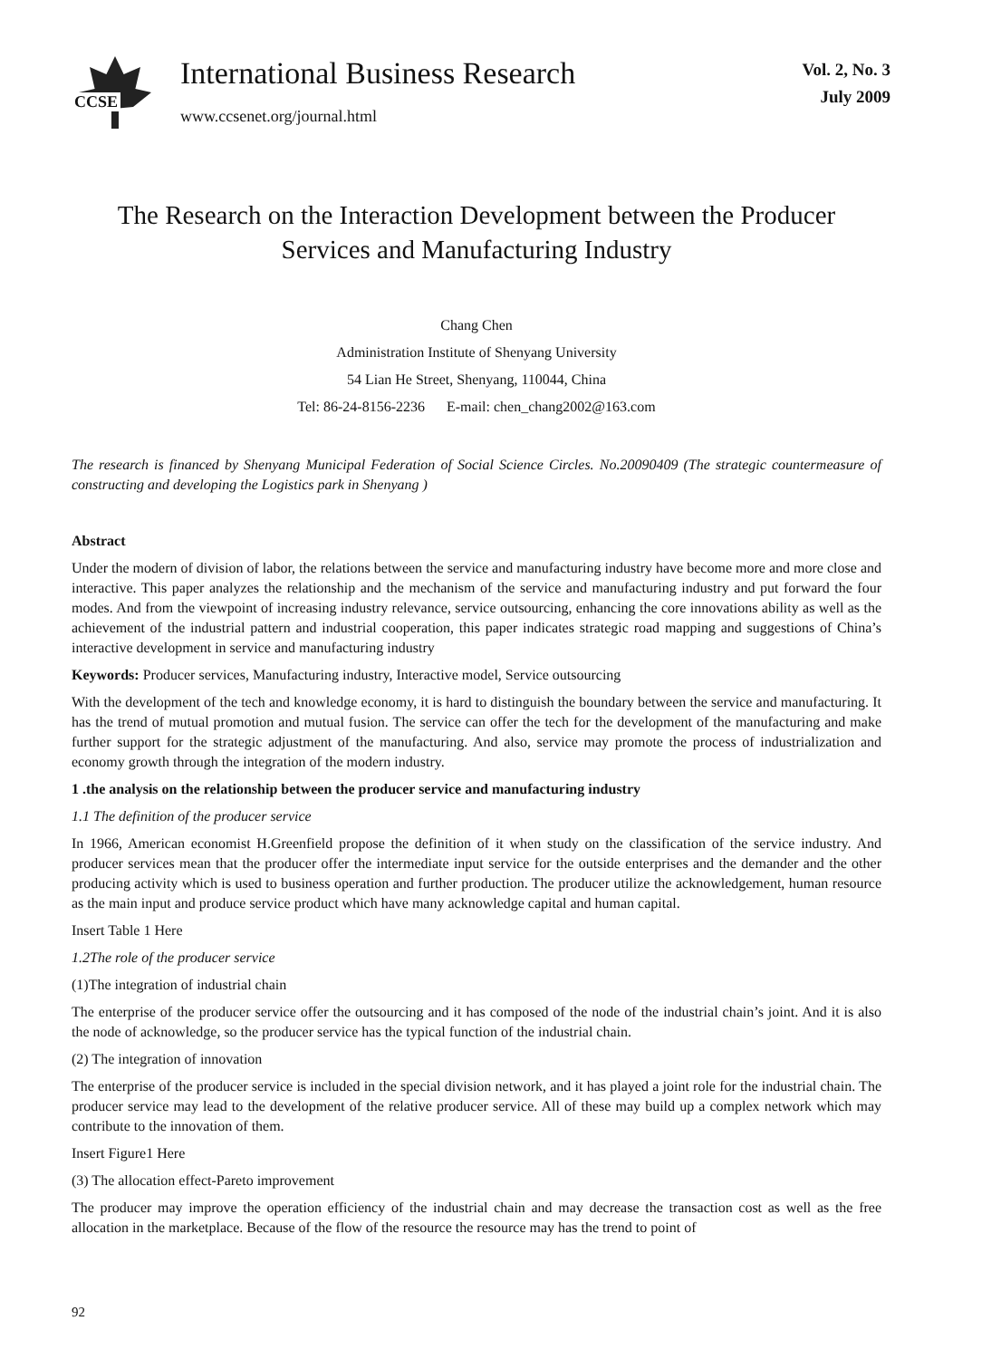CCSE
International Business Research
www.ccsenet.org/journal.html
Vol. 2, No. 3
July 2009
The Research on the Interaction Development between the Producer Services and Manufacturing Industry
Chang Chen
Administration Institute of Shenyang University
54 Lian He Street, Shenyang, 110044, China
Tel: 86-24-8156-2236 E-mail: chen_chang2002@163.com
The research is financed by Shenyang Municipal Federation of Social Science Circles. No.20090409 (The strategic countermeasure of constructing and developing the Logistics park in Shenyang )
Abstract
Under the modern of division of labor, the relations between the service and manufacturing industry have become more and more close and interactive. This paper analyzes the relationship and the mechanism of the service and manufacturing industry and put forward the four modes. And from the viewpoint of increasing industry relevance, service outsourcing, enhancing the core innovations ability as well as the achievement of the industrial pattern and industrial cooperation, this paper indicates strategic road mapping and suggestions of China’s interactive development in service and manufacturing industry
Keywords: Producer services, Manufacturing industry, Interactive model, Service outsourcing
With the development of the tech and knowledge economy, it is hard to distinguish the boundary between the service and manufacturing. It has the trend of mutual promotion and mutual fusion. The service can offer the tech for the development of the manufacturing and make further support for the strategic adjustment of the manufacturing. And also, service may promote the process of industrialization and economy growth through the integration of the modern industry.
1 .the analysis on the relationship between the producer service and manufacturing industry
1.1 The definition of the producer service
In 1966, American economist H.Greenfield propose the definition of it when study on the classification of the service industry. And producer services mean that the producer offer the intermediate input service for the outside enterprises and the demander and the other producing activity which is used to business operation and further production. The producer utilize the acknowledgement, human resource as the main input and produce service product which have many acknowledge capital and human capital.
Insert Table 1 Here
1.2The role of the producer service
(1)The integration of industrial chain
The enterprise of the producer service offer the outsourcing and it has composed of the node of the industrial chain’s joint. And it is also the node of acknowledge, so the producer service has the typical function of the industrial chain.
(2) The integration of innovation
The enterprise of the producer service is included in the special division network, and it has played a joint role for the industrial chain. The producer service may lead to the development of the relative producer service. All of these may build up a complex network which may contribute to the innovation of them.
Insert Figure1 Here
(3) The allocation effect-Pareto improvement
The producer may improve the operation efficiency of the industrial chain and may decrease the transaction cost as well as the free allocation in the marketplace. Because of the flow of the resource the resource may has the trend to point of
92